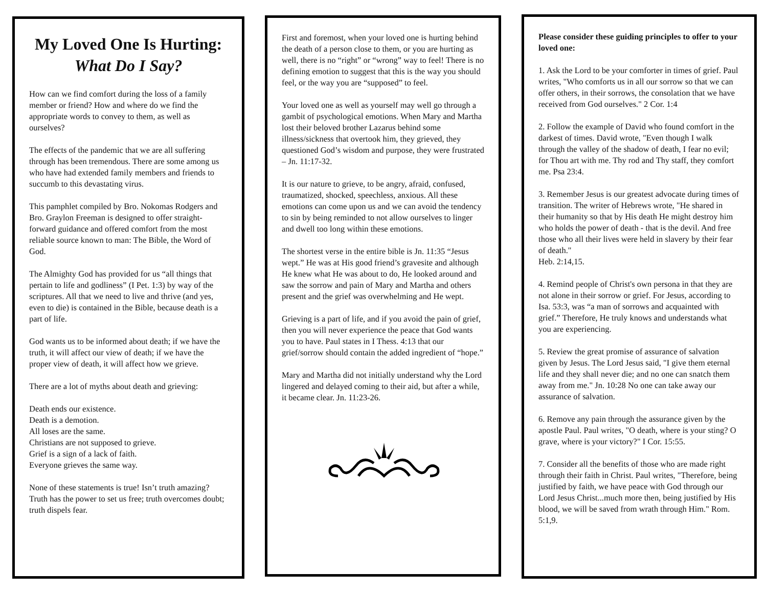My Loved One Is Hurting:
What Do I Say?
How can we find comfort during the loss of a family member or friend? How and where do we find the appropriate words to convey to them, as well as ourselves?
The effects of the pandemic that we are all suffering through has been tremendous. There are some among us who have had extended family members and friends to succumb to this devastating virus.
This pamphlet compiled by Bro. Nokomas Rodgers and Bro. Graylon Freeman is designed to offer straight-forward guidance and offered comfort from the most reliable source known to man: The Bible, the Word of God.
The Almighty God has provided for us “all things that pertain to life and godliness” (I Pet. 1:3) by way of the scriptures. All that we need to live and thrive (and yes, even to die) is contained in the Bible, because death is a part of life.
God wants us to be informed about death; if we have the truth, it will affect our view of death; if we have the proper view of death, it will affect how we grieve.
There are a lot of myths about death and grieving:
Death ends our existence.
Death is a demotion.
All loses are the same.
Christians are not supposed to grieve.
Grief is a sign of a lack of faith.
Everyone grieves the same way.
None of these statements is true! Isn’t truth amazing? Truth has the power to set us free; truth overcomes doubt; truth dispels fear.
First and foremost, when your loved one is hurting behind the death of a person close to them, or you are hurting as well, there is no “right” or “wrong” way to feel! There is no defining emotion to suggest that this is the way you should feel, or the way you are “supposed” to feel.
Your loved one as well as yourself may well go through a gambit of psychological emotions. When Mary and Martha lost their beloved brother Lazarus behind some illness/sickness that overtook him, they grieved, they questioned God’s wisdom and purpose, they were frustrated – Jn. 11:17-32.
It is our nature to grieve, to be angry, afraid, confused, traumatized, shocked, speechless, anxious. All these emotions can come upon us and we can avoid the tendency to sin by being reminded to not allow ourselves to linger and dwell too long within these emotions.
The shortest verse in the entire bible is Jn. 11:35 “Jesus wept.” He was at His good friend’s gravesite and although He knew what He was about to do, He looked around and saw the sorrow and pain of Mary and Martha and others present and the grief was overwhelming and He wept.
Grieving is a part of life, and if you avoid the pain of grief, then you will never experience the peace that God wants you to have. Paul states in I Thess. 4:13 that our grief/sorrow should contain the added ingredient of “hope.”
Mary and Martha did not initially understand why the Lord lingered and delayed coming to their aid, but after a while, it became clear. Jn. 11:23-26.
Please consider these guiding principles to offer to your loved one:
1. Ask the Lord to be your comforter in times of grief. Paul writes, "Who comforts us in all our sorrow so that we can offer others, in their sorrows, the consolation that we have received from God ourselves." 2 Cor. 1:4
2. Follow the example of David who found comfort in the darkest of times. David wrote, "Even though I walk through the valley of the shadow of death, I fear no evil; for Thou art with me. Thy rod and Thy staff, they comfort me. Psa 23:4.
3. Remember Jesus is our greatest advocate during times of transition. The writer of Hebrews wrote, "He shared in their humanity so that by His death He might destroy him who holds the power of death - that is the devil. And free those who all their lives were held in slavery by their fear of death."
Heb. 2:14,15.
4. Remind people of Christ's own persona in that they are not alone in their sorrow or grief. For Jesus, according to Isa. 53:3, was “a man of sorrows and acquainted with grief.” Therefore, He truly knows and understands what you are experiencing.
5. Review the great promise of assurance of salvation given by Jesus. The Lord Jesus said, "I give them eternal life and they shall never die; and no one can snatch them away from me." Jn. 10:28 No one can take away our assurance of salvation.
6. Remove any pain through the assurance given by the apostle Paul. Paul writes, "O death, where is your sting? O grave, where is your victory?" I Cor. 15:55.
7. Consider all the benefits of those who are made right through their faith in Christ. Paul writes, "Therefore, being justified by faith, we have peace with God through our Lord Jesus Christ...much more then, being justified by His blood, we will be saved from wrath through Him." Rom. 5:1,9.